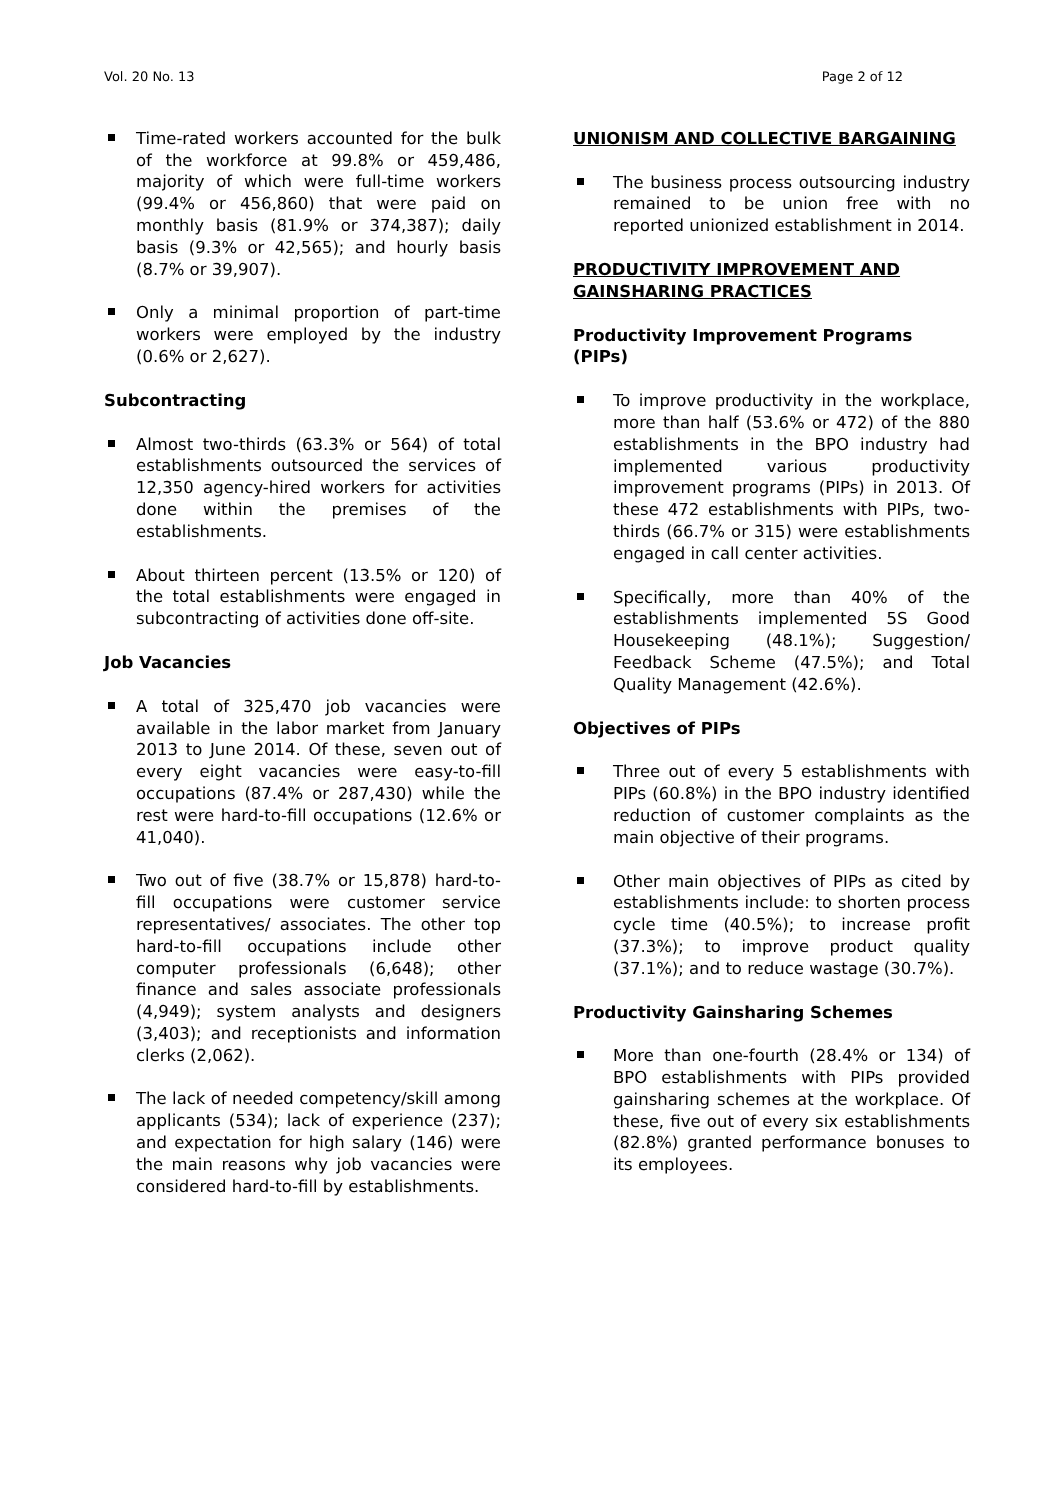Vol. 20 No. 13 Page 2 of 12
Time-rated workers accounted for the bulk of the workforce at 99.8% or 459,486, majority of which were full-time workers (99.4% or 456,860) that were paid on monthly basis (81.9% or 374,387); daily basis (9.3% or 42,565); and hourly basis (8.7% or 39,907).
Only a minimal proportion of part-time workers were employed by the industry (0.6% or 2,627).
Subcontracting
Almost two-thirds (63.3% or 564) of total establishments outsourced the services of 12,350 agency-hired workers for activities done within the premises of the establishments.
About thirteen percent (13.5% or 120) of the total establishments were engaged in subcontracting of activities done off-site.
Job Vacancies
A total of 325,470 job vacancies were available in the labor market from January 2013 to June 2014. Of these, seven out of every eight vacancies were easy-to-fill occupations (87.4% or 287,430) while the rest were hard-to-fill occupations (12.6% or 41,040).
Two out of five (38.7% or 15,878) hard-to-fill occupations were customer service representatives/ associates. The other top hard-to-fill occupations include other computer professionals (6,648); other finance and sales associate professionals (4,949); system analysts and designers (3,403); and receptionists and information clerks (2,062).
The lack of needed competency/skill among applicants (534); lack of experience (237); and expectation for high salary (146) were the main reasons why job vacancies were considered hard-to-fill by establishments.
UNIONISM AND COLLECTIVE BARGAINING
The business process outsourcing industry remained to be union free with no reported unionized establishment in 2014.
PRODUCTIVITY IMPROVEMENT AND GAINSHARING PRACTICES
Productivity Improvement Programs (PIPs)
To improve productivity in the workplace, more than half (53.6% or 472) of the 880 establishments in the BPO industry had implemented various productivity improvement programs (PIPs) in 2013. Of these 472 establishments with PIPs, two-thirds (66.7% or 315) were establishments engaged in call center activities.
Specifically, more than 40% of the establishments implemented 5S Good Housekeeping (48.1%); Suggestion/ Feedback Scheme (47.5%); and Total Quality Management (42.6%).
Objectives of PIPs
Three out of every 5 establishments with PIPs (60.8%) in the BPO industry identified reduction of customer complaints as the main objective of their programs.
Other main objectives of PIPs as cited by establishments include: to shorten process cycle time (40.5%); to increase profit (37.3%); to improve product quality (37.1%); and to reduce wastage (30.7%).
Productivity Gainsharing Schemes
More than one-fourth (28.4% or 134) of BPO establishments with PIPs provided gainsharing schemes at the workplace. Of these, five out of every six establishments (82.8%) granted performance bonuses to its employees.